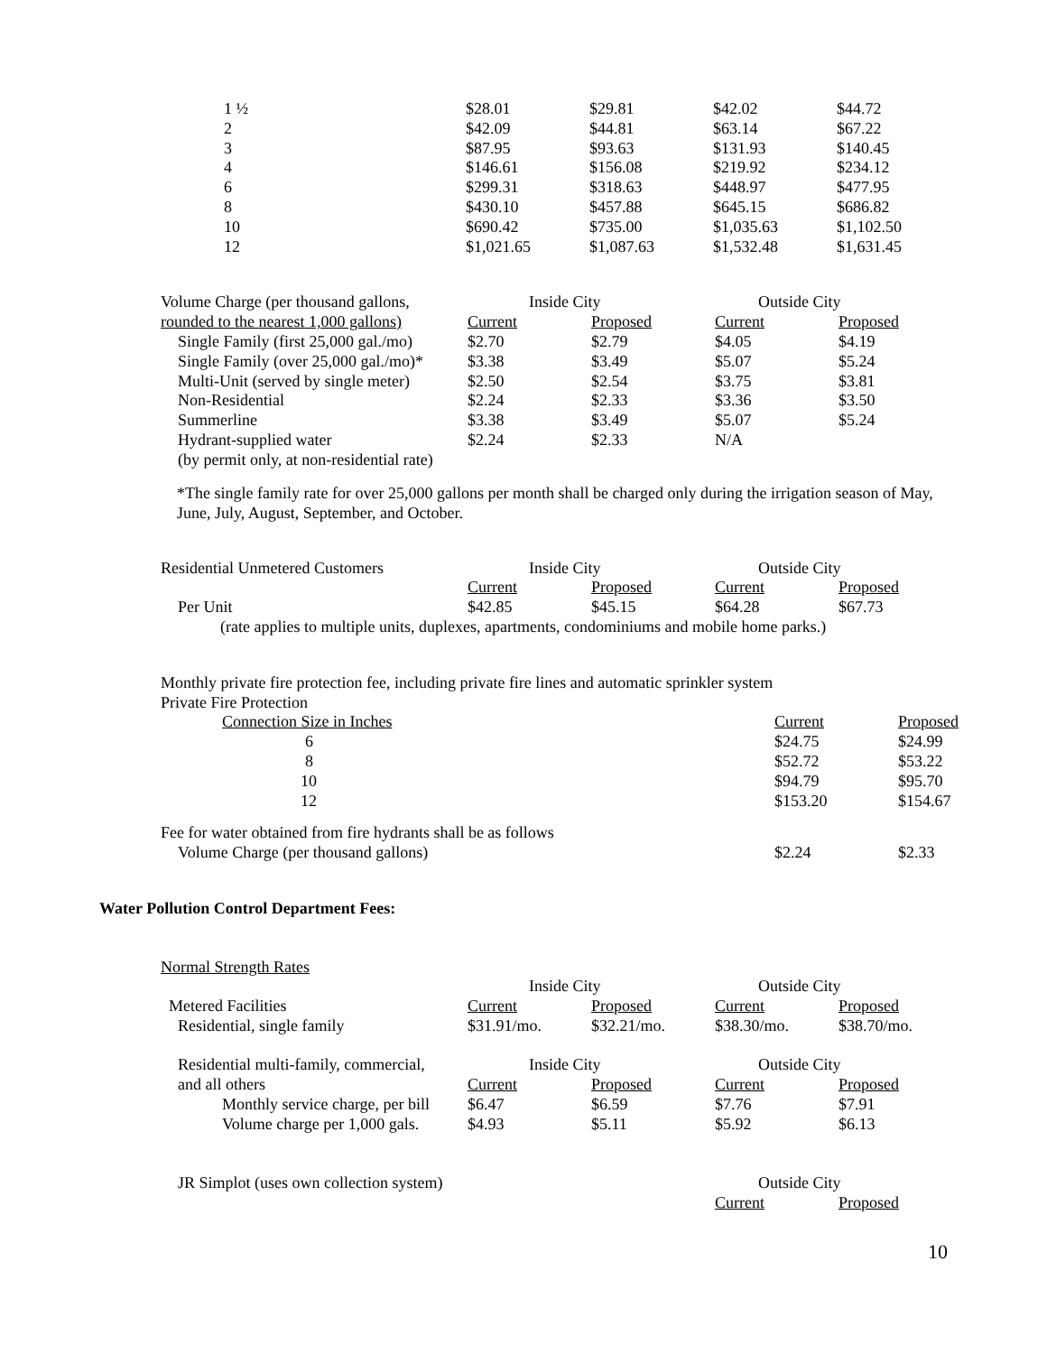| 1 ½ | $28.01 | $29.81 | $42.02 | $44.72 |
| 2 | $42.09 | $44.81 | $63.14 | $67.22 |
| 3 | $87.95 | $93.63 | $131.93 | $140.45 |
| 4 | $146.61 | $156.08 | $219.92 | $234.12 |
| 6 | $299.31 | $318.63 | $448.97 | $477.95 |
| 8 | $430.10 | $457.88 | $645.15 | $686.82 |
| 10 | $690.42 | $735.00 | $1,035.63 | $1,102.50 |
| 12 | $1,021.65 | $1,087.63 | $1,532.48 | $1,631.45 |
| Volume Charge (per thousand gallons, | Inside City | | Outside City | |
| rounded to the nearest 1,000 gallons) | Current | Proposed | Current | Proposed |
| Single Family (first 25,000 gal./mo) | $2.70 | $2.79 | $4.05 | $4.19 |
| Single Family (over 25,000 gal./mo)* | $3.38 | $3.49 | $5.07 | $5.24 |
| Multi-Unit (served by single meter) | $2.50 | $2.54 | $3.75 | $3.81 |
| Non-Residential | $2.24 | $2.33 | $3.36 | $3.50 |
| Summerline | $3.38 | $3.49 | $5.07 | $5.24 |
| Hydrant-supplied water | $2.24 | $2.33 | N/A | |
| (by permit only, at non-residential rate) | | | | |
*The single family rate for over 25,000 gallons per month shall be charged only during the irrigation season of May, June, July, August, September, and October.
| Residential Unmetered Customers | Inside City | | Outside City | |
| | Current | Proposed | Current | Proposed |
| Per Unit | $42.85 | $45.15 | $64.28 | $67.73 |
| (rate applies to multiple units, duplexes, apartments, condominiums and mobile home parks.) | | | | |
| Monthly private fire protection fee, including private fire lines and automatic sprinkler system | | |
| Private Fire Protection | | |
| Connection Size in Inches | Current | Proposed |
| 6 | $24.75 | $24.99 |
| 8 | $52.72 | $53.22 |
| 10 | $94.79 | $95.70 |
| 12 | $153.20 | $154.67 |
| Fee for water obtained from fire hydrants shall be as follows | | |
| Volume Charge (per thousand gallons) | $2.24 | $2.33 |
Water Pollution Control Department Fees:
Normal Strength Rates
| | Inside City | | Outside City | |
| Metered Facilities | Current | Proposed | Current | Proposed |
| Residential, single family | $31.91/mo. | $32.21/mo. | $38.30/mo. | $38.70/mo. |
| Residential multi-family, commercial, | Inside City | | Outside City | |
| and all others | Current | Proposed | Current | Proposed |
| Monthly service charge, per bill | $6.47 | $6.59 | $7.76 | $7.91 |
| Volume charge per 1,000 gals. | $4.93 | $5.11 | $5.92 | $6.13 |
| JR Simplot (uses own collection system) | | | Outside City | |
| | | | Current | Proposed |
10